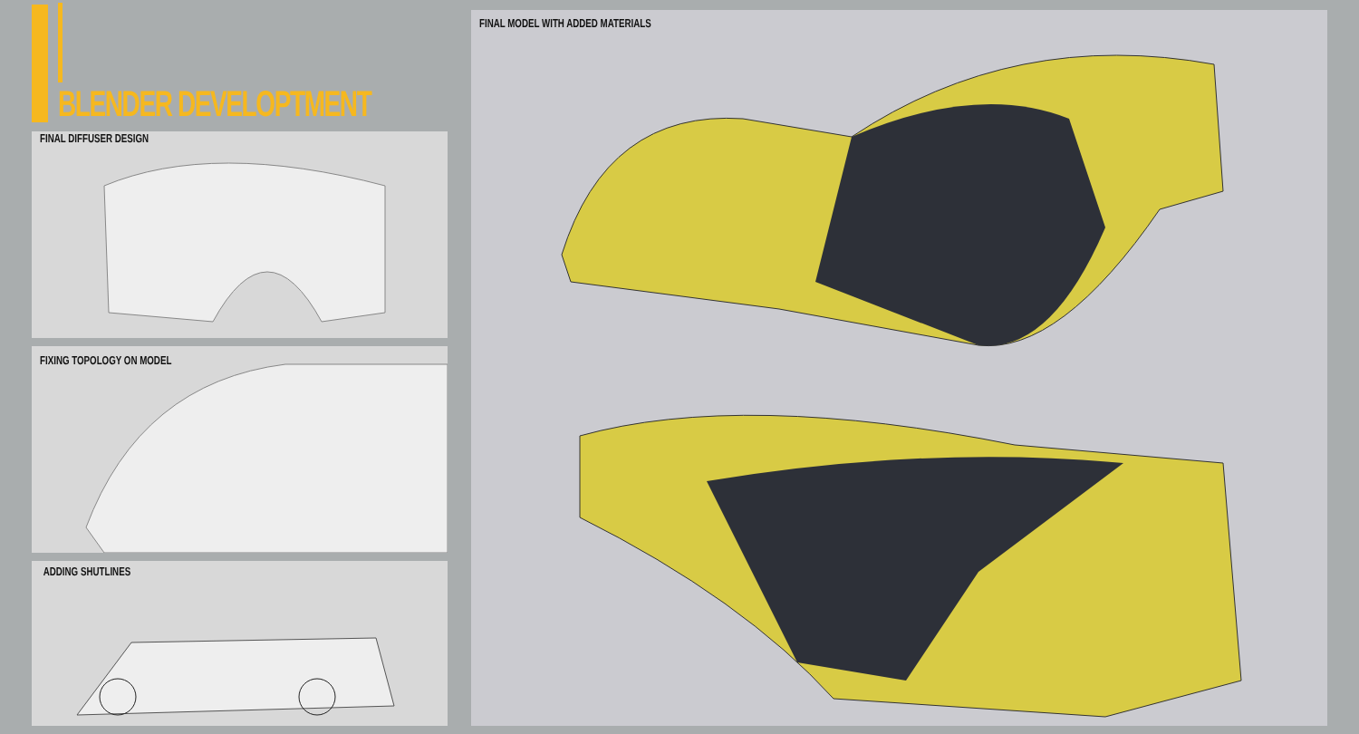BLENDER DEVELOPTMENT
FINAL DIFFUSER DESIGN
FIXING TOPOLOGY ON MODEL
ADDING SHUTLINES
FINAL MODEL WITH ADDED MATERIALS